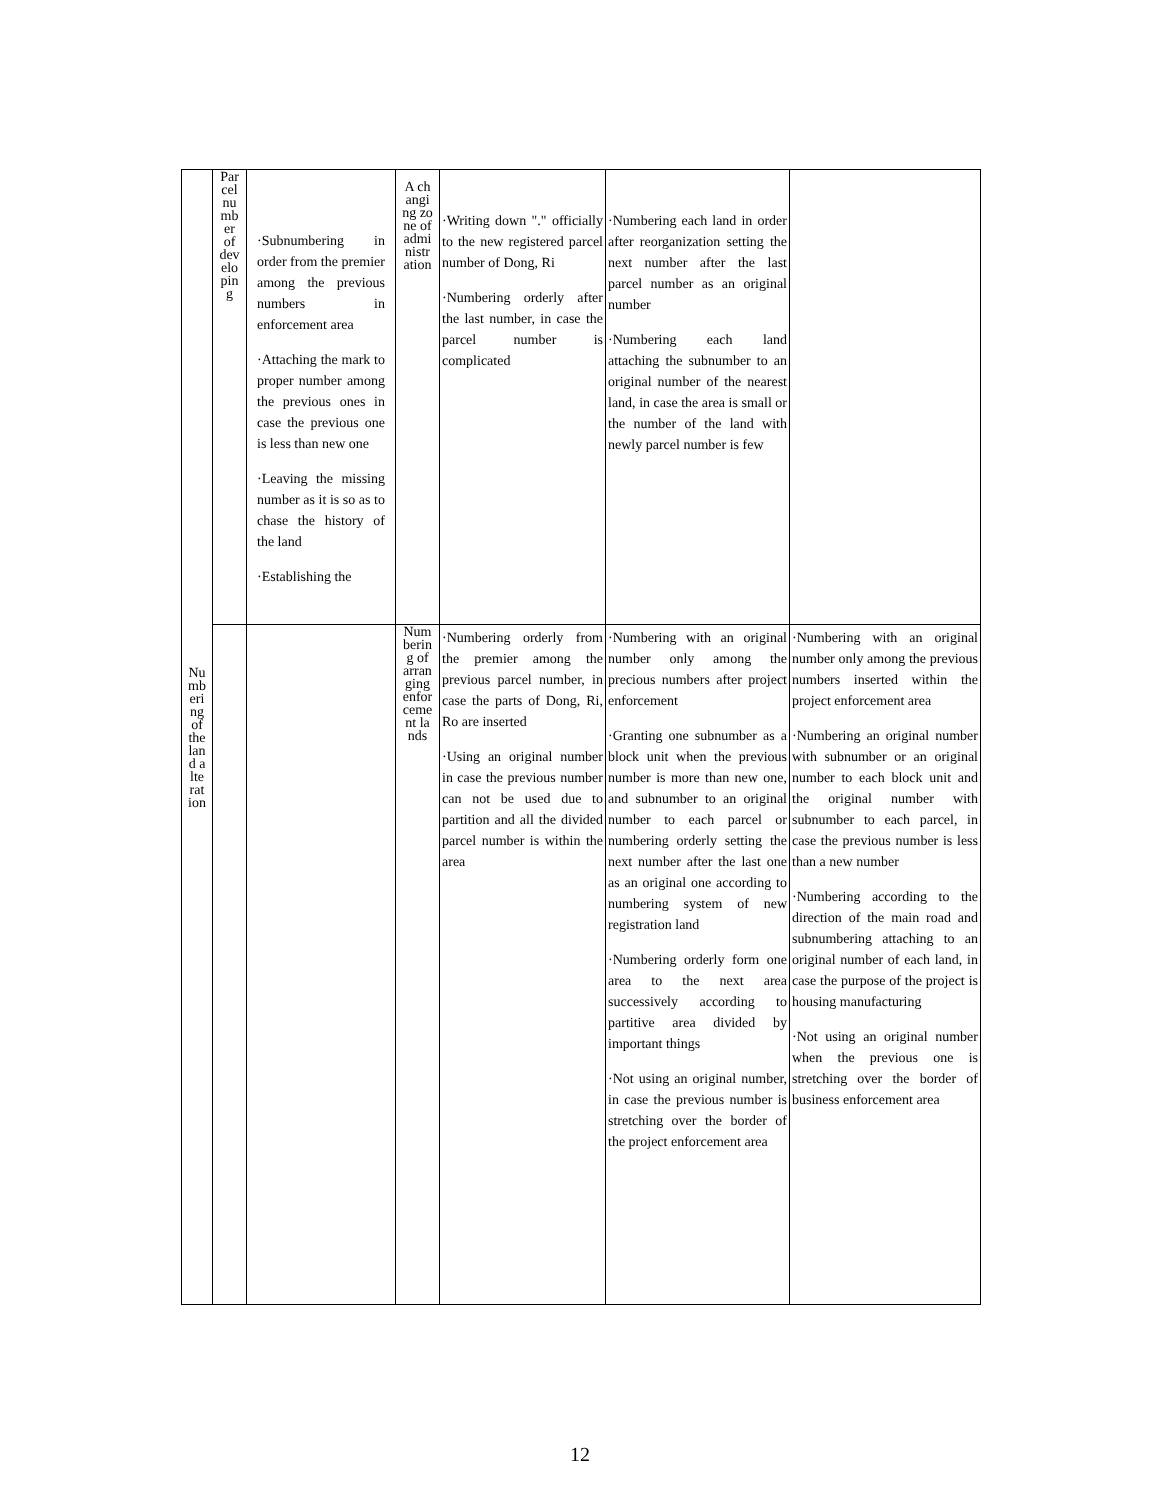| Numbering of the land alteration | Parcel number of developing | ·Subnumbering in order from the premier among the previous numbers in enforcement area ·Attaching the mark to proper number among the previous ones in case the previous one is less than new one ·Leaving the missing number as it is so as to chase the history of the land ·Establishing the | A changing zone of administration | ·Writing down "." officially to the new registered parcel number of Dong, Ri ·Numbering orderly after the last number, in case the parcel number is complicated | ·Numbering each land in order after reorganization setting the next number after the last parcel number as an original number ·Numbering each land attaching the subnumber to an original number of the nearest land, in case the area is small or the number of the land with newly parcel number is few | |
| | | | Numbering of arranging enforcement lands | ·Numbering orderly from the premier among the previous parcel number, in case the parts of Dong, Ri, Ro are inserted ·Using an original number in case the previous number can not be used due to partition and all the divided parcel number is within the area | ·Numbering with an original number only among the precious numbers after project enforcement ·Granting one subnumber as a block unit when the previous number is more than new one, and subnumber to an original number to each parcel or numbering orderly setting the next number after the last one as an original one according to numbering system of new registration land ·Numbering orderly form one area to the next area successively according to partitive area divided by important things ·Not using an original number, in case the previous number is stretching over the border of the project enforcement area | ·Numbering with an original number only among the previous numbers inserted within the project enforcement area ·Numbering an original number with subnumber or an original number to each block unit and the original number with subnumber to each parcel, in case the previous number is less than a new number ·Numbering according to the direction of the main road and subnumbering attaching to an original number of each land, in case the purpose of the project is housing manufacturing ·Not using an original number when the previous one is stretching over the border of business enforcement area |
12